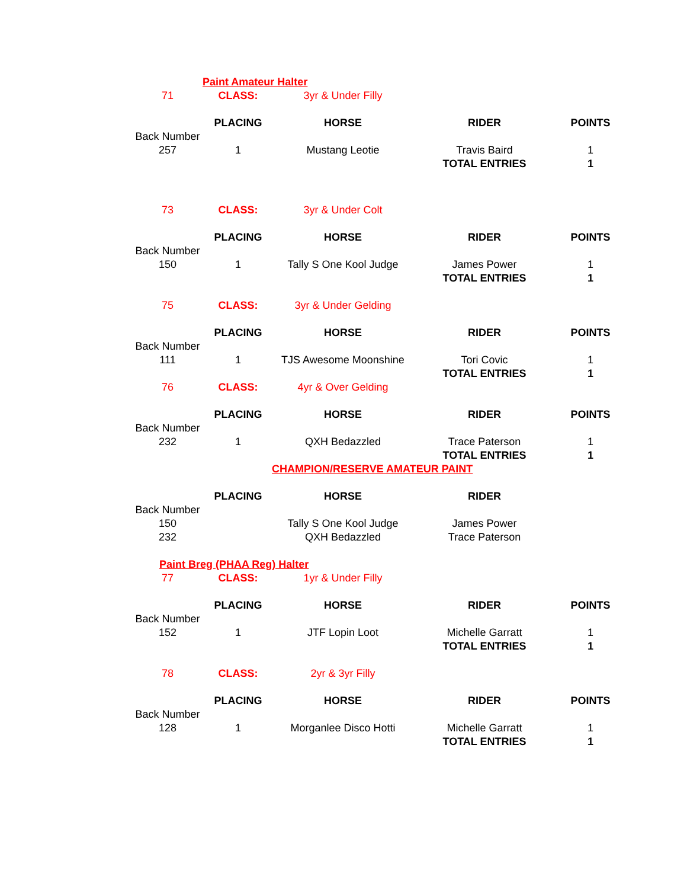| | Paint Amateur Halter | | | |
| 71 | CLASS: | 3yr & Under Filly | | |
| | PLACING | HORSE | RIDER | POINTS |
| Back Number | | | | |
| 257 | 1 | Mustang Leotie | Travis Baird | 1 |
| | | | TOTAL ENTRIES | 1 |
| 73 | CLASS: | 3yr & Under Colt | | |
| | PLACING | HORSE | RIDER | POINTS |
| Back Number | | | | |
| 150 | 1 | Tally S One Kool Judge | James Power | 1 |
| | | | TOTAL ENTRIES | 1 |
| 75 | CLASS: | 3yr & Under Gelding | | |
| | PLACING | HORSE | RIDER | POINTS |
| Back Number | | | | |
| 111 | 1 | TJS Awesome Moonshine | Tori Covic | 1 |
| | | | TOTAL ENTRIES | 1 |
| 76 | CLASS: | 4yr & Over Gelding | | |
| | PLACING | HORSE | RIDER | POINTS |
| Back Number | | | | |
| 232 | 1 | QXH Bedazzled | Trace Paterson | 1 |
| | | | TOTAL ENTRIES | 1 |
| | | CHAMPION/RESERVE AMATEUR PAINT | | |
| | PLACING | HORSE | RIDER | |
| Back Number | | | | |
| 150 | | Tally S One Kool Judge | James Power | |
| 232 | | QXH Bedazzled | Trace Paterson | |
| Paint Breg (PHAA Reg) Halter | | | | |
| 77 | CLASS: | 1yr & Under Filly | | |
| | PLACING | HORSE | RIDER | POINTS |
| Back Number | | | | |
| 152 | 1 | JTF Lopin Loot | Michelle Garratt | 1 |
| | | | TOTAL ENTRIES | 1 |
| 78 | CLASS: | 2yr & 3yr Filly | | |
| | PLACING | HORSE | RIDER | POINTS |
| Back Number | | | | |
| 128 | 1 | Morganlee Disco Hotti | Michelle Garratt | 1 |
| | | | TOTAL ENTRIES | 1 |